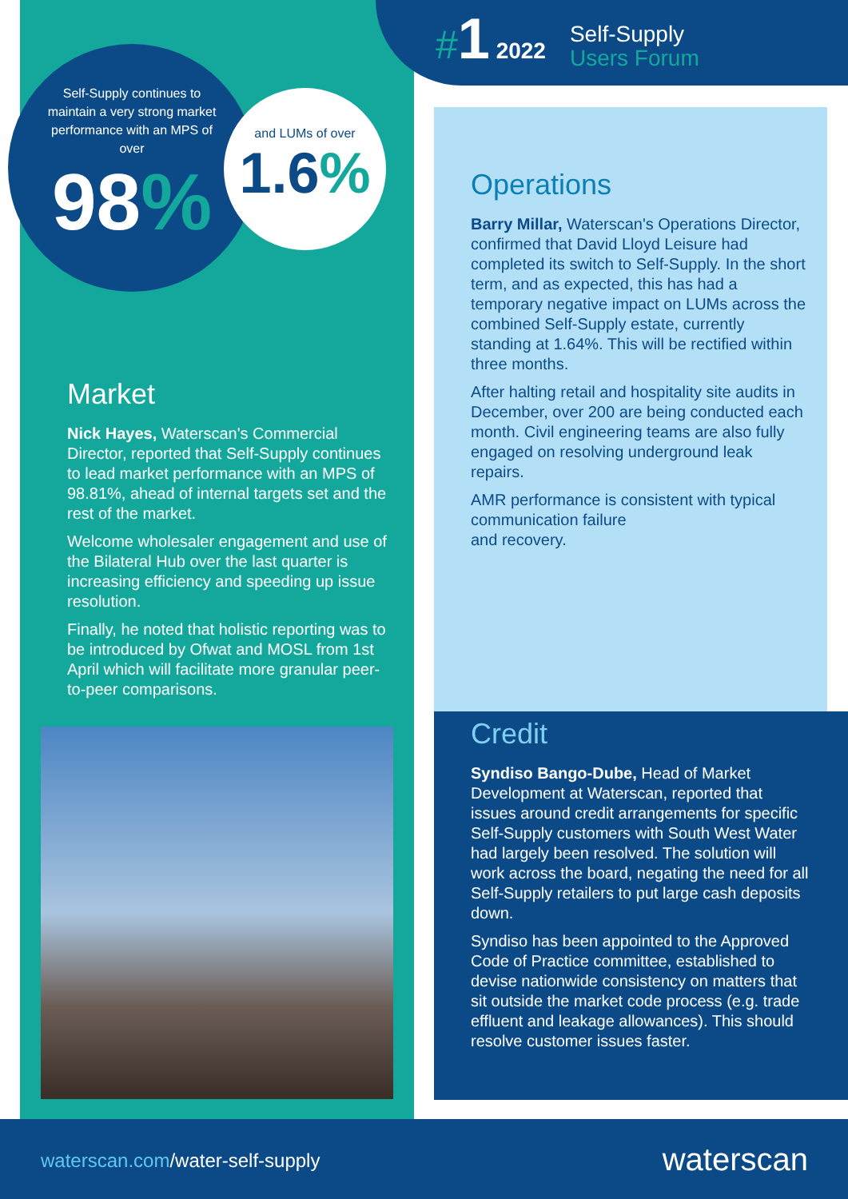#1 2022
Self-Supply
Users Forum
Self-Supply continues to maintain a very strong market performance with an MPS of over
98%
and LUMs of over
1.6%
Market
Nick Hayes, Waterscan's Commercial Director, reported that Self-Supply continues to lead market performance with an MPS of 98.81%, ahead of internal targets set and the rest of the market.
Welcome wholesaler engagement and use of the Bilateral Hub over the last quarter is increasing efficiency and speeding up issue resolution.
Finally, he noted that holistic reporting was to be introduced by Ofwat and MOSL from 1st April which will facilitate more granular peer-to-peer comparisons.
Operations
Barry Millar, Waterscan's Operations Director, confirmed that David Lloyd Leisure had completed its switch to Self-Supply. In the short term, and as expected, this has had a temporary negative impact on LUMs across the combined Self-Supply estate, currently standing at 1.64%. This will be rectified within three months.
After halting retail and hospitality site audits in December, over 200 are being conducted each month. Civil engineering teams are also fully engaged on resolving underground leak repairs.
AMR performance is consistent with typical communication failure
and recovery.
Credit
Syndiso Bango-Dube, Head of Market Development at Waterscan, reported that issues around credit arrangements for specific Self-Supply customers with South West Water had largely been resolved. The solution will work across the board, negating the need for all Self-Supply retailers to put large cash deposits down.
Syndiso has been appointed to the Approved Code of Practice committee, established to devise nationwide consistency on matters that sit outside the market code process (e.g. trade effluent and leakage allowances). This should resolve customer issues faster.
waterscan.com/water-self-supply waterscan